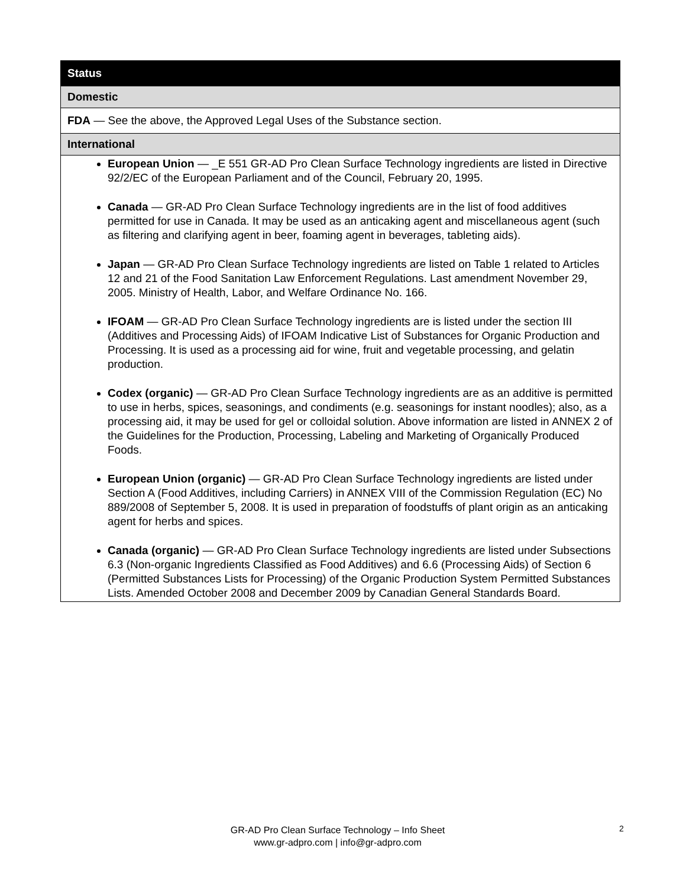| Status |
| --- |
| Domestic |
| FDA — See the above, the Approved Legal Uses of the Substance section. |
| International |
| European Union — _E 551 GR-AD Pro Clean Surface Technology ingredients are listed in Directive 92/2/EC of the European Parliament and of the Council, February 20, 1995. Canada — GR-AD Pro Clean Surface Technology ingredients are in the list of food additives permitted for use in Canada. It may be used as an anticaking agent and miscellaneous agent (such as filtering and clarifying agent in beer, foaming agent in beverages, tableting aids). Japan — GR-AD Pro Clean Surface Technology ingredients are listed on Table 1 related to Articles 12 and 21 of the Food Sanitation Law Enforcement Regulations. Last amendment November 29, 2005. Ministry of Health, Labor, and Welfare Ordinance No. 166. IFOAM — GR-AD Pro Clean Surface Technology ingredients are is listed under the section III (Additives and Processing Aids) of IFOAM Indicative List of Substances for Organic Production and Processing. It is used as a processing aid for wine, fruit and vegetable processing, and gelatin production. Codex (organic) — GR-AD Pro Clean Surface Technology ingredients are as an additive is permitted to use in herbs, spices, seasonings, and condiments (e.g. seasonings for instant noodles); also, as a processing aid, it may be used for gel or colloidal solution. Above information are listed in ANNEX 2 of the Guidelines for the Production, Processing, Labeling and Marketing of Organically Produced Foods. European Union (organic) — GR-AD Pro Clean Surface Technology ingredients are listed under Section A (Food Additives, including Carriers) in ANNEX VIII of the Commission Regulation (EC) No 889/2008 of September 5, 2008. It is used in preparation of foodstuffs of plant origin as an anticaking agent for herbs and spices. Canada (organic) — GR-AD Pro Clean Surface Technology ingredients are listed under Subsections 6.3 (Non-organic Ingredients Classified as Food Additives) and 6.6 (Processing Aids) of Section 6 (Permitted Substances Lists for Processing) of the Organic Production System Permitted Substances Lists. Amended October 2008 and December 2009 by Canadian General Standards Board. |
GR-AD Pro Clean Surface Technology – Info Sheet
www.gr-adpro.com | info@gr-adpro.com
2